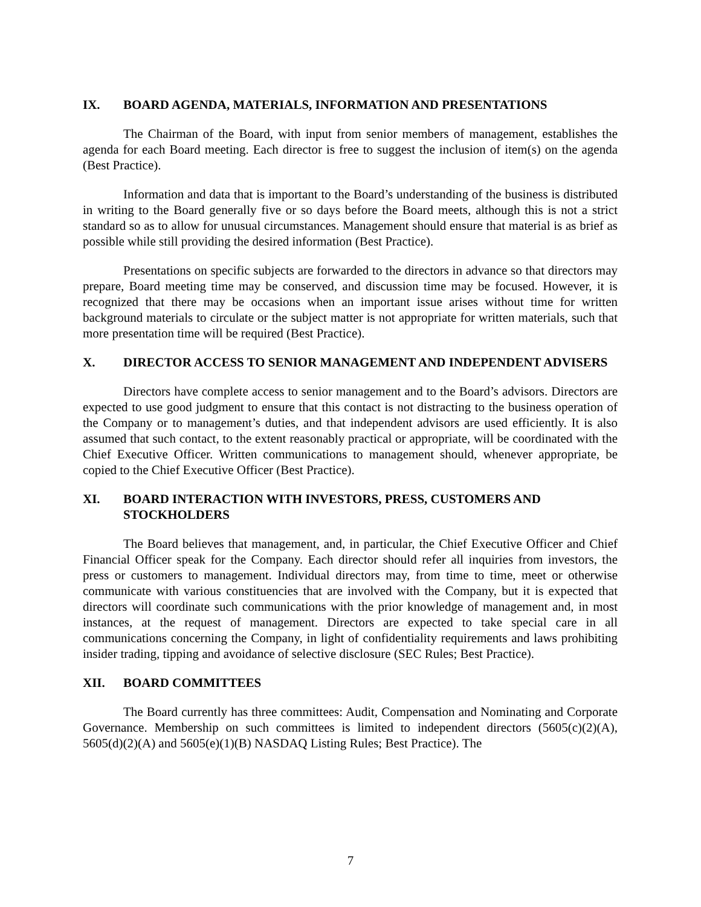IX. BOARD AGENDA, MATERIALS, INFORMATION AND PRESENTATIONS
The Chairman of the Board, with input from senior members of management, establishes the agenda for each Board meeting. Each director is free to suggest the inclusion of item(s) on the agenda (Best Practice).
Information and data that is important to the Board’s understanding of the business is distributed in writing to the Board generally five or so days before the Board meets, although this is not a strict standard so as to allow for unusual circumstances. Management should ensure that material is as brief as possible while still providing the desired information (Best Practice).
Presentations on specific subjects are forwarded to the directors in advance so that directors may prepare, Board meeting time may be conserved, and discussion time may be focused. However, it is recognized that there may be occasions when an important issue arises without time for written background materials to circulate or the subject matter is not appropriate for written materials, such that more presentation time will be required (Best Practice).
X. DIRECTOR ACCESS TO SENIOR MANAGEMENT AND INDEPENDENT ADVISERS
Directors have complete access to senior management and to the Board’s advisors. Directors are expected to use good judgment to ensure that this contact is not distracting to the business operation of the Company or to management’s duties, and that independent advisors are used efficiently. It is also assumed that such contact, to the extent reasonably practical or appropriate, will be coordinated with the Chief Executive Officer. Written communications to management should, whenever appropriate, be copied to the Chief Executive Officer (Best Practice).
XI. BOARD INTERACTION WITH INVESTORS, PRESS, CUSTOMERS AND STOCKHOLDERS
The Board believes that management, and, in particular, the Chief Executive Officer and Chief Financial Officer speak for the Company. Each director should refer all inquiries from investors, the press or customers to management. Individual directors may, from time to time, meet or otherwise communicate with various constituencies that are involved with the Company, but it is expected that directors will coordinate such communications with the prior knowledge of management and, in most instances, at the request of management. Directors are expected to take special care in all communications concerning the Company, in light of confidentiality requirements and laws prohibiting insider trading, tipping and avoidance of selective disclosure (SEC Rules; Best Practice).
XII. BOARD COMMITTEES
The Board currently has three committees: Audit, Compensation and Nominating and Corporate Governance. Membership on such committees is limited to independent directors (5605(c)(2)(A), 5605(d)(2)(A) and 5605(e)(1)(B) NASDAQ Listing Rules; Best Practice). The
7